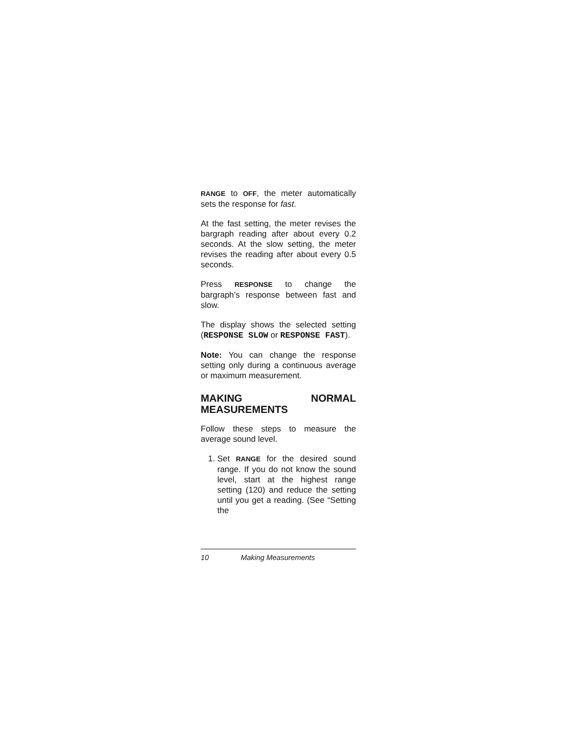RANGE to OFF, the meter automatically sets the response for fast.
At the fast setting, the meter revises the bargraph reading after about every 0.2 seconds. At the slow setting, the meter revises the reading after about every 0.5 seconds.
Press RESPONSE to change the bargraph’s response between fast and slow.
The display shows the selected setting (RESPONSE SLOW or RESPONSE FAST).
Note: You can change the response setting only during a continuous average or maximum measurement.
MAKING NORMAL MEASUREMENTS
Follow these steps to measure the average sound level.
1. Set RANGE for the desired sound range. If you do not know the sound level, start at the highest range setting (120) and reduce the setting until you get a reading. (See “Setting the
10 Making Measurements